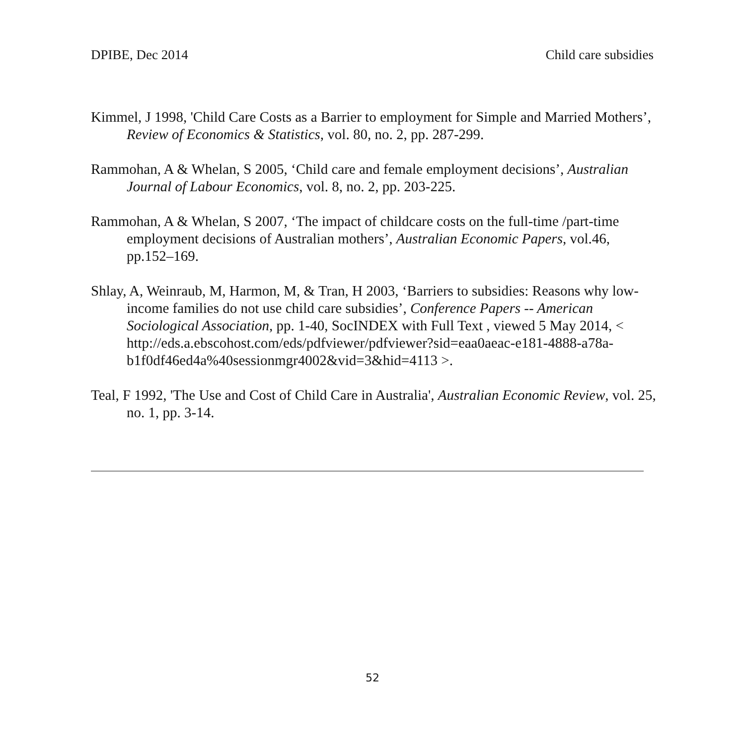DPIBE, Dec 2014 Child care subsidies
Kimmel, J 1998, 'Child Care Costs as a Barrier to employment for Simple and Married Mothers’, Review of Economics & Statistics, vol. 80, no. 2, pp. 287-299.
Rammohan, A & Whelan, S 2005, ‘Child care and female employment decisions’, Australian Journal of Labour Economics, vol. 8, no. 2, pp. 203-225.
Rammohan, A & Whelan, S 2007, ‘The impact of childcare costs on the full-time /part-time employment decisions of Australian mothers’, Australian Economic Papers, vol.46, pp.152–169.
Shlay, A, Weinraub, M, Harmon, M, & Tran, H 2003, ‘Barriers to subsidies: Reasons why low-income families do not use child care subsidies’, Conference Papers -- American Sociological Association, pp. 1-40, SocINDEX with Full Text , viewed 5 May 2014, < http://eds.a.ebscohost.com/eds/pdfviewer/pdfviewer?sid=eaa0aeac-e181-4888-a78a-b1f0df46ed4a%40sessionmgr4002&vid=3&hid=4113 >.
Teal, F 1992, 'The Use and Cost of Child Care in Australia', Australian Economic Review, vol. 25, no. 1, pp. 3-14.
52